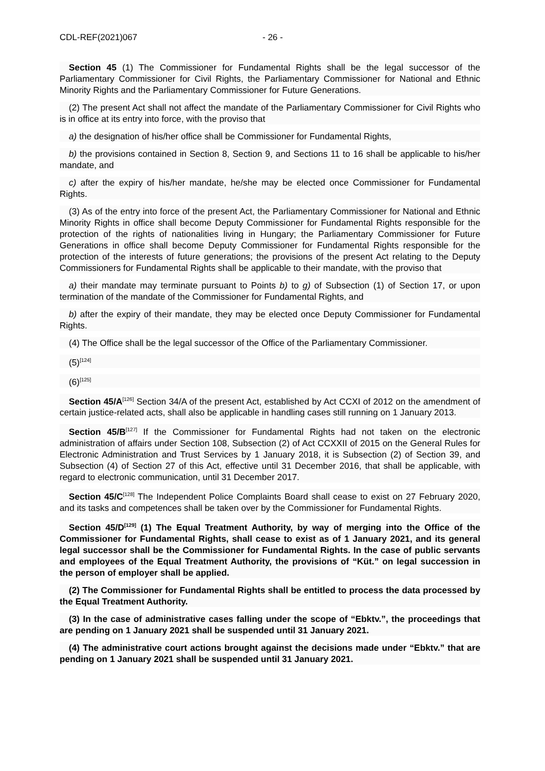CDL-REF(2021)067 - 26 -
Section 45 (1) The Commissioner for Fundamental Rights shall be the legal successor of the Parliamentary Commissioner for Civil Rights, the Parliamentary Commissioner for National and Ethnic Minority Rights and the Parliamentary Commissioner for Future Generations.
(2) The present Act shall not affect the mandate of the Parliamentary Commissioner for Civil Rights who is in office at its entry into force, with the proviso that
a) the designation of his/her office shall be Commissioner for Fundamental Rights,
b) the provisions contained in Section 8, Section 9, and Sections 11 to 16 shall be applicable to his/her mandate, and
c) after the expiry of his/her mandate, he/she may be elected once Commissioner for Fundamental Rights.
(3) As of the entry into force of the present Act, the Parliamentary Commissioner for National and Ethnic Minority Rights in office shall become Deputy Commissioner for Fundamental Rights responsible for the protection of the rights of nationalities living in Hungary; the Parliamentary Commissioner for Future Generations in office shall become Deputy Commissioner for Fundamental Rights responsible for the protection of the interests of future generations; the provisions of the present Act relating to the Deputy Commissioners for Fundamental Rights shall be applicable to their mandate, with the proviso that
a) their mandate may terminate pursuant to Points b) to g) of Subsection (1) of Section 17, or upon termination of the mandate of the Commissioner for Fundamental Rights, and
b) after the expiry of their mandate, they may be elected once Deputy Commissioner for Fundamental Rights.
(4) The Office shall be the legal successor of the Office of the Parliamentary Commissioner.
(5)<sup>[124]</sup>
(6)<sup>[125]</sup>
Section 45/A<sup>[126]</sup> Section 34/A of the present Act, established by Act CCXI of 2012 on the amendment of certain justice-related acts, shall also be applicable in handling cases still running on 1 January 2013.
Section 45/B<sup>[127]</sup> If the Commissioner for Fundamental Rights had not taken on the electronic administration of affairs under Section 108, Subsection (2) of Act CCXXII of 2015 on the General Rules for Electronic Administration and Trust Services by 1 January 2018, it is Subsection (2) of Section 39, and Subsection (4) of Section 27 of this Act, effective until 31 December 2016, that shall be applicable, with regard to electronic communication, until 31 December 2017.
Section 45/C<sup>[128]</sup> The Independent Police Complaints Board shall cease to exist on 27 February 2020, and its tasks and competences shall be taken over by the Commissioner for Fundamental Rights.
Section 45/D<sup>[129]</sup> (1) The Equal Treatment Authority, by way of merging into the Office of the Commissioner for Fundamental Rights, shall cease to exist as of 1 January 2021, and its general legal successor shall be the Commissioner for Fundamental Rights. In the case of public servants and employees of the Equal Treatment Authority, the provisions of “Küt.” on legal succession in the person of employer shall be applied.
(2) The Commissioner for Fundamental Rights shall be entitled to process the data processed by the Equal Treatment Authority.
(3) In the case of administrative cases falling under the scope of “Ebktv.”, the proceedings that are pending on 1 January 2021 shall be suspended until 31 January 2021.
(4) The administrative court actions brought against the decisions made under “Ebktv.” that are pending on 1 January 2021 shall be suspended until 31 January 2021.